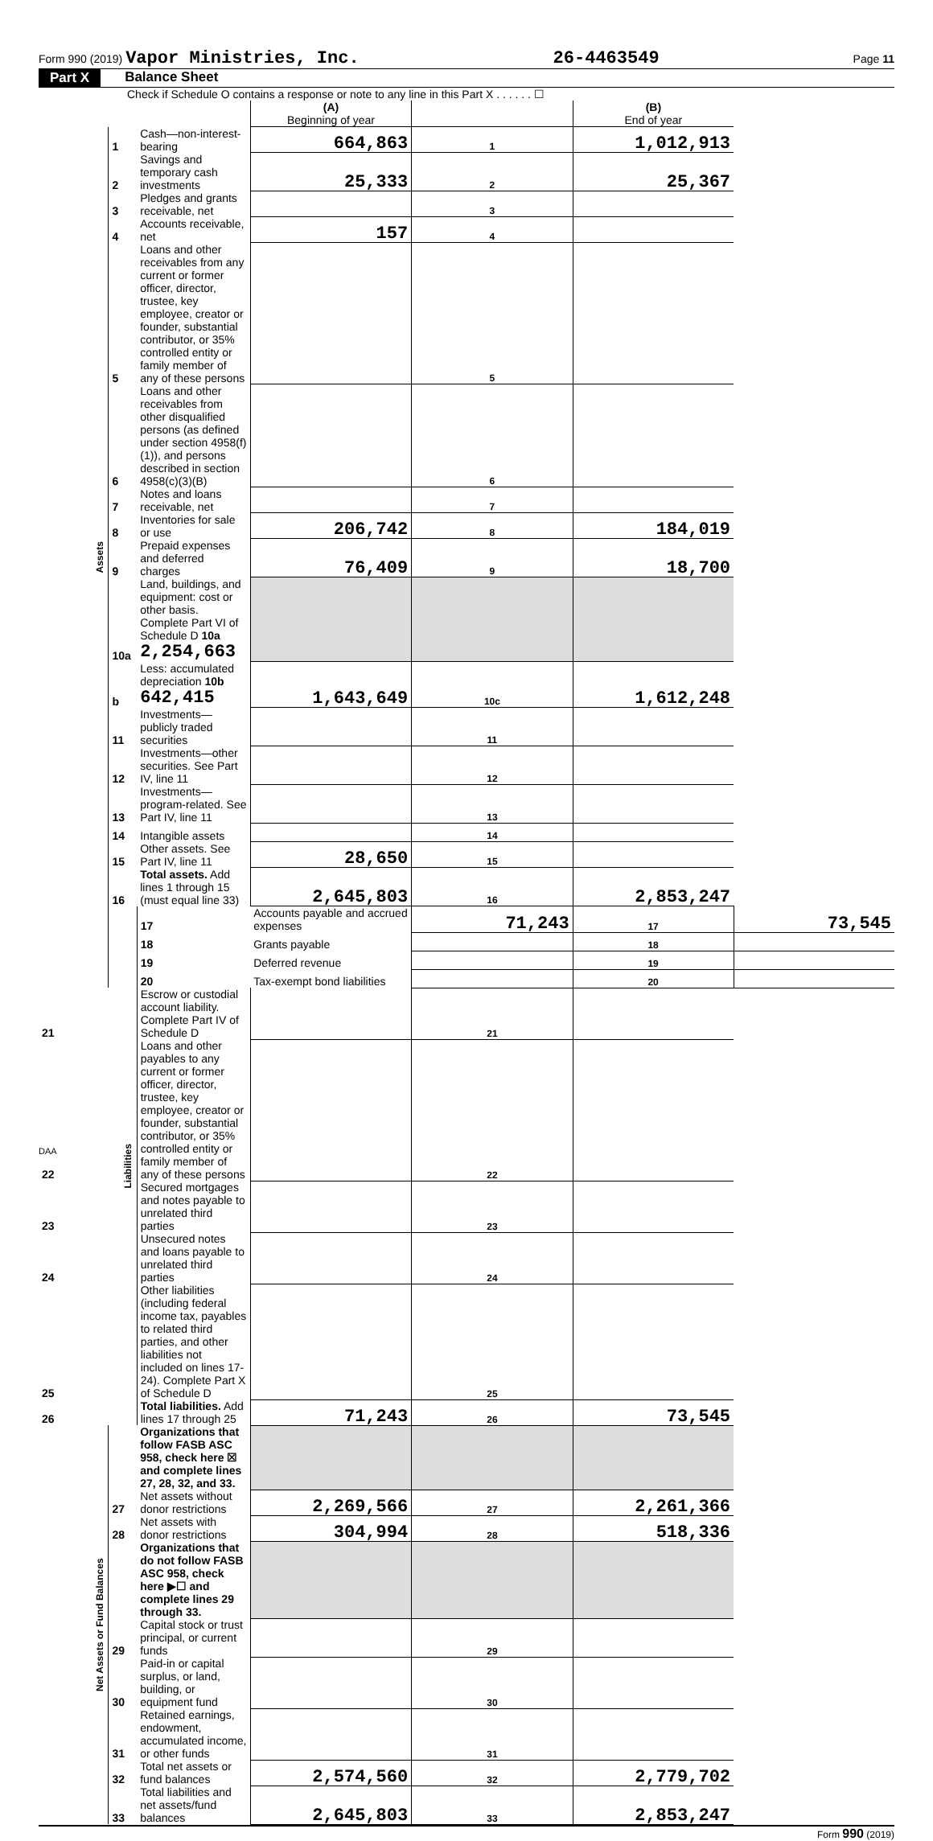Form 990 (2019) Vapor Ministries, Inc. 26-4463549 Page 11
Part X Balance Sheet
Check if Schedule O contains a response or note to any line in this Part X . . . . . . ☐
| | | | (A) Beginning of year | | (B) End of year | |
| --- | --- | --- | --- | --- | --- | --- |
| Assets | 1 | Cash—non-interest-bearing | 664,863 | 1 | 1,012,913 | |
| | 2 | Savings and temporary cash investments | 25,333 | 2 | 25,367 | |
| | 3 | Pledges and grants receivable, net | | 3 | | |
| | 4 | Accounts receivable, net | 157 | 4 | | |
| | 5 | Loans and other receivables from any current or former officer, director, trustee, key employee, creator or founder, substantial contributor, or 35% controlled entity or family member of any of these persons | | 5 | | |
| | 6 | Loans and other receivables from other disqualified persons (as defined under section 4958(f)(1)), and persons described in section 4958(c)(3)(B) | | 6 | | |
| | 7 | Notes and loans receivable, net | | 7 | | |
| | 8 | Inventories for sale or use | 206,742 | 8 | 184,019 | |
| | 9 | Prepaid expenses and deferred charges | 76,409 | 9 | 18,700 | |
| | 10a | Land, buildings, and equipment: cost or other basis. Complete Part VI of Schedule D 10a 2,254,663 | | | | |
| | b | Less: accumulated depreciation 10b 642,415 | 1,643,649 | 10c | 1,612,248 | |
| | 11 | Investments—publicly traded securities | | 11 | | |
| | 12 | Investments—other securities. See Part IV, line 11 | | 12 | | |
| | 13 | Investments—program-related. See Part IV, line 11 | | 13 | | |
| | 14 | Intangible assets | | 14 | | |
| | 15 | Other assets. See Part IV, line 11 | 28,650 | 15 | | |
| | 16 | Total assets. Add lines 1 through 15 (must equal line 33) | 2,645,803 | 16 | 2,853,247 | |
| | Liabilities | 17 | Accounts payable and accrued expenses | 71,243 | 17 | 73,545 |
| | | 18 | Grants payable | | 18 | |
| | | 19 | Deferred revenue | | 19 | |
| | | 20 | Tax-exempt bond liabilities | | 20 | |
| 21 | | Escrow or custodial account liability. Complete Part IV of Schedule D | | 21 | | |
| 22 | | Loans and other payables to any current or former officer, director, trustee, key employee, creator or founder, substantial contributor, or 35% controlled entity or family member of any of these persons | | 22 | | |
| 23 | | Secured mortgages and notes payable to unrelated third parties | | 23 | | |
| 24 | | Unsecured notes and loans payable to unrelated third parties | | 24 | | |
| 25 | | Other liabilities (including federal income tax, payables to related third parties, and other liabilities not included on lines 17-24). Complete Part X of Schedule D | | 25 | | |
| 26 | | Total liabilities. Add lines 17 through 25 | 71,243 | 26 | 73,545 | |
| Net Assets or Fund Balances | | Organizations that follow FASB ASC 958, check here ☒ and complete lines 27, 28, 32, and 33. | | | | |
| | 27 | Net assets without donor restrictions | 2,269,566 | 27 | 2,261,366 | |
| | 28 | Net assets with donor restrictions | 304,994 | 28 | 518,336 | |
| | | Organizations that do not follow FASB ASC 958, check here ▶☐ and complete lines 29 through 33. | | | | |
| | 29 | Capital stock or trust principal, or current funds | | 29 | | |
| | 30 | Paid-in or capital surplus, or land, building, or equipment fund | | 30 | | |
| | 31 | Retained earnings, endowment, accumulated income, or other funds | | 31 | | |
| | 32 | Total net assets or fund balances | 2,574,560 | 32 | 2,779,702 | |
| | 33 | Total liabilities and net assets/fund balances | 2,645,803 | 33 | 2,853,247 | |
Form 990 (2019)
DAA